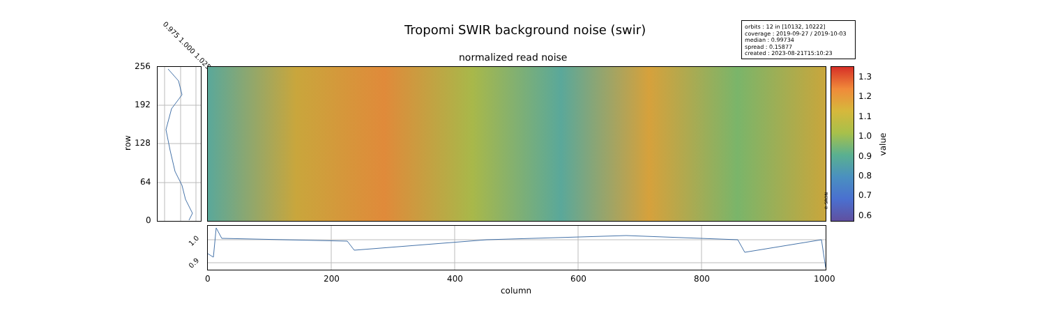Tropomi SWIR background noise (swir)
orbits : 12 in [10132, 10222]
coverage : 2019-09-27 / 2019-10-03
median : 0.99734
spread : 0.15877
created : 2023-08-21T15:10:23
normalized read noise
0.975 1.000 1.025
256
192
128
64
0
row
© SRON
1.3
1.2
1.1
1.0
0.9
0.8
0.7
0.6
value
1.0
0.9
0 200 400 600 800 1000
column